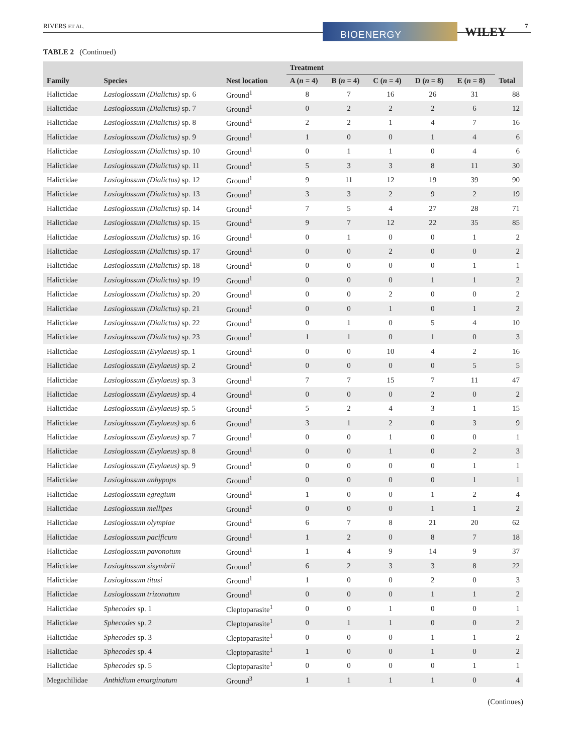RIVERS ET AL. BIOENERGY WILEY 7
TABLE 2 (Continued)
| | | | Treatment | | | | | |
| --- | --- | --- | --- | --- | --- | --- | --- | --- |
| Family | Species | Nest location | A ( n = 4) | B ( n = 4) | C ( n = 4) | D ( n = 8) | E ( n = 8) | Total |
| Halictidae | Lasioglossum (Dialictus) sp. 6 | Ground<sup>1</sup> | 8 | 7 | 16 | 26 | 31 | 88 |
| Halictidae | Lasioglossum (Dialictus) sp. 7 | Ground<sup>1</sup> | 0 | 2 | 2 | 2 | 6 | 12 |
| Halictidae | Lasioglossum (Dialictus) sp. 8 | Ground<sup>1</sup> | 2 | 2 | 1 | 4 | 7 | 16 |
| Halictidae | Lasioglossum (Dialictus) sp. 9 | Ground<sup>1</sup> | 1 | 0 | 0 | 1 | 4 | 6 |
| Halictidae | Lasioglossum (Dialictus) sp. 10 | Ground<sup>1</sup> | 0 | 1 | 1 | 0 | 4 | 6 |
| Halictidae | Lasioglossum (Dialictus) sp. 11 | Ground<sup>1</sup> | 5 | 3 | 3 | 8 | 11 | 30 |
| Halictidae | Lasioglossum (Dialictus) sp. 12 | Ground<sup>1</sup> | 9 | 11 | 12 | 19 | 39 | 90 |
| Halictidae | Lasioglossum (Dialictus) sp. 13 | Ground<sup>1</sup> | 3 | 3 | 2 | 9 | 2 | 19 |
| Halictidae | Lasioglossum (Dialictus) sp. 14 | Ground<sup>1</sup> | 7 | 5 | 4 | 27 | 28 | 71 |
| Halictidae | Lasioglossum (Dialictus) sp. 15 | Ground<sup>1</sup> | 9 | 7 | 12 | 22 | 35 | 85 |
| Halictidae | Lasioglossum (Dialictus) sp. 16 | Ground<sup>1</sup> | 0 | 1 | 0 | 0 | 1 | 2 |
| Halictidae | Lasioglossum (Dialictus) sp. 17 | Ground<sup>1</sup> | 0 | 0 | 2 | 0 | 0 | 2 |
| Halictidae | Lasioglossum (Dialictus) sp. 18 | Ground<sup>1</sup> | 0 | 0 | 0 | 0 | 1 | 1 |
| Halictidae | Lasioglossum (Dialictus) sp. 19 | Ground<sup>1</sup> | 0 | 0 | 0 | 1 | 1 | 2 |
| Halictidae | Lasioglossum (Dialictus) sp. 20 | Ground<sup>1</sup> | 0 | 0 | 2 | 0 | 0 | 2 |
| Halictidae | Lasioglossum (Dialictus) sp. 21 | Ground<sup>1</sup> | 0 | 0 | 1 | 0 | 1 | 2 |
| Halictidae | Lasioglossum (Dialictus) sp. 22 | Ground<sup>1</sup> | 0 | 1 | 0 | 5 | 4 | 10 |
| Halictidae | Lasioglossum (Dialictus) sp. 23 | Ground<sup>1</sup> | 1 | 1 | 0 | 1 | 0 | 3 |
| Halictidae | Lasioglossum (Evylaeus) sp. 1 | Ground<sup>1</sup> | 0 | 0 | 10 | 4 | 2 | 16 |
| Halictidae | Lasioglossum (Evylaeus) sp. 2 | Ground<sup>1</sup> | 0 | 0 | 0 | 0 | 5 | 5 |
| Halictidae | Lasioglossum (Evylaeus) sp. 3 | Ground<sup>1</sup> | 7 | 7 | 15 | 7 | 11 | 47 |
| Halictidae | Lasioglossum (Evylaeus) sp. 4 | Ground<sup>1</sup> | 0 | 0 | 0 | 2 | 0 | 2 |
| Halictidae | Lasioglossum (Evylaeus) sp. 5 | Ground<sup>1</sup> | 5 | 2 | 4 | 3 | 1 | 15 |
| Halictidae | Lasioglossum (Evylaeus) sp. 6 | Ground<sup>1</sup> | 3 | 1 | 2 | 0 | 3 | 9 |
| Halictidae | Lasioglossum (Evylaeus) sp. 7 | Ground<sup>1</sup> | 0 | 0 | 1 | 0 | 0 | 1 |
| Halictidae | Lasioglossum (Evylaeus) sp. 8 | Ground<sup>1</sup> | 0 | 0 | 1 | 0 | 2 | 3 |
| Halictidae | Lasioglossum (Evylaeus) sp. 9 | Ground<sup>1</sup> | 0 | 0 | 0 | 0 | 1 | 1 |
| Halictidae | Lasioglossum anhypops | Ground<sup>1</sup> | 0 | 0 | 0 | 0 | 1 | 1 |
| Halictidae | Lasioglossum egregium | Ground<sup>1</sup> | 1 | 0 | 0 | 1 | 2 | 4 |
| Halictidae | Lasioglossum mellipes | Ground<sup>1</sup> | 0 | 0 | 0 | 1 | 1 | 2 |
| Halictidae | Lasioglossum olympiae | Ground<sup>1</sup> | 6 | 7 | 8 | 21 | 20 | 62 |
| Halictidae | Lasioglossum pacificum | Ground<sup>1</sup> | 1 | 2 | 0 | 8 | 7 | 18 |
| Halictidae | Lasioglossum pavonotum | Ground<sup>1</sup> | 1 | 4 | 9 | 14 | 9 | 37 |
| Halictidae | Lasioglossum sisymbrii | Ground<sup>1</sup> | 6 | 2 | 3 | 3 | 8 | 22 |
| Halictidae | Lasioglossum titusi | Ground<sup>1</sup> | 1 | 0 | 0 | 2 | 0 | 3 |
| Halictidae | Lasioglossum trizonatum | Ground<sup>1</sup> | 0 | 0 | 0 | 1 | 1 | 2 |
| Halictidae | Sphecodes sp. 1 | Cleptoparasite<sup>1</sup> | 0 | 0 | 1 | 0 | 0 | 1 |
| Halictidae | Sphecodes sp. 2 | Cleptoparasite<sup>1</sup> | 0 | 1 | 1 | 0 | 0 | 2 |
| Halictidae | Sphecodes sp. 3 | Cleptoparasite<sup>1</sup> | 0 | 0 | 0 | 1 | 1 | 2 |
| Halictidae | Sphecodes sp. 4 | Cleptoparasite<sup>1</sup> | 1 | 0 | 0 | 1 | 0 | 2 |
| Halictidae | Sphecodes sp. 5 | Cleptoparasite<sup>1</sup> | 0 | 0 | 0 | 0 | 1 | 1 |
| Megachilidae | Anthidium emarginatum | Ground<sup>3</sup> | 1 | 1 | 1 | 1 | 0 | 4 |
(Continues)